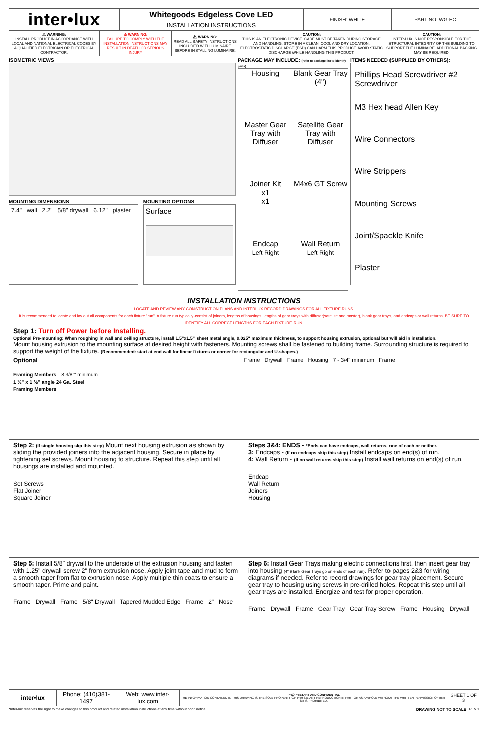| inter•lux | Whitegoods Edgeless Cove LED | FINISH: WHITE | PART NO. WG-EC |
| | INSTALLATION INSTRUCTIONS | | |
| ⚠ WARNING: INSTALL PRODUCT IN ACCORDANCE WITH LOCAL AND NATIONAL ELECTRICAL CODES BY A QUALIFIED ELECTRICIAN OR ELECTRICAL CONTRACTOR. | ⚠ WARNING: FAILURE TO COMPLY WITH THE INSTALLATION INSTRUCTIONS MAY RESULT IN DEATH OR SERIOUS INJURY | ⚠ WARNING: READ ALL SAFETY INSTRUCTIONS INCLUDED WITH LUMINAIRE BEFORE INSTALLING LUMINAIRE. | CAUTION: THIS IS AN ELECTRONIC DEVICE. CARE MUST BE TAKEN DURING STORAGE AND HANDLING. STORE IN A CLEAN, COOL AND DRY LOCATION. ELECTROSTATIC DISCHARGE (ESD) CAN HARM THIS PRODUCT. AVOID STATIC DISCHARGE WHILE HANDLING THIS PRODUCT. | CAUTION: INTER-LUX IS NOT RESPONSIBLE FOR THE STRUCTURAL INTEGRITY OF THE BUILDING TO SUPPORT THE LUMINAIRE. ADDITIONAL BACKING MAY BE REQUIRED. |
ISOMETRIC VIEWS
MOUNTING DIMENSIONS
7.4" wall 2.2" 5/8" drywall 6.12" plaster
MOUNTING OPTIONS
Surface
PACKAGE MAY INCLUDE: (refer to package list to identify parts)
Housing
Blank Gear Tray (4")
Master Gear Tray with Diffuser
Satellite Gear Tray with Diffuser
Joiner Kit
x1
x1
M4x6 GT Screw
Endcap
Left Right
Wall Return
Left Right
ITEMS NEEDED (SUPPLIED BY OTHERS):
Phillips Head Screwdriver #2 Screwdriver
M3 Hex head Allen Key
Wire Connectors
Wire Strippers
Mounting Screws
Joint/Spackle Knife
Plaster
INSTALLATION INSTRUCTIONS
LOCATE AND REVIEW ANY CONSTRUCTION PLANS AND INTERLUX RECORD DRAWINGS FOR ALL FIXTURE RUNS.
It is recommended to locate and lay out all components for each fixture "run". A fixture run typically consist of joiners, lengths of housings, lengths of gear trays with diffuser(satellite and master), blank gear trays, and endcaps or wall returns. BE SURE TO IDENTIFY ALL CORRECT LENGTHS FOR EACH FIXTURE RUN.
Step 1: Turn off Power before Installing.
Optional Pre-mounting: When roughing in wall and ceiling structure, install 1.5"x1.5" sheet metal angle, 0.025" maximum thickness, to support housing extrusion, optional but will aid in installation.
Mount housing extrusion to the mounting surface at desired height with fasteners. Mounting screws shall be fastened to building frame. Surrounding structure is required to support the weight of the fixture. (Recommended: start at end wall for linear fixtures or corner for rectangular and U-shapes.)
Optional
Framing Members 8 3/8"" minimum
1 ½" x 1 ½" angle 24 Ga. Steel
Framing Members
Frame Drywall Frame Housing 7 - 3/4" minimum Frame
Step 2: (If single housing skp this step) Mount next housing extrusion as shown by sliding the provided joiners into the adjacent housing. Secure in place by tightening set screws. Mount housing to structure. Repeat this step until all housings are installed and mounted.
Set Screws
Flat Joiner
Square Joiner
Steps 3&4: ENDS - *Ends can have endcaps, wall returns, one of each or neither.
3: Endcaps - (If no endcaps skip this step) Install endcaps on end(s) of run.
4: Wall Return - (If no wall returns skip this step) Install wall returns on end(s) of run.
Endcap
Wall Return
Joiners
Housing
Step 5: Install 5/8" drywall to the underside of the extrusion housing and fasten with 1.25" drywall screw 2" from extrusion nose. Apply joint tape and mud to form a smooth taper from flat to extrusion nose. Apply multiple thin coats to ensure a smooth taper. Prime and paint.
Frame Drywall Frame 5/8" Drywall Tapered Mudded Edge Frame 2" Nose
Step 6: Install Gear Trays making electric connections first, then insert gear tray into housing (4" Blank Gear Trays go on ends of each run). Refer to pages 2&3 for wiring diagrams if needed. Refer to record drawings for gear tray placement. Secure gear tray to housing using screws in pre-drilled holes. Repeat this step until all gear trays are installed. Energize and test for proper operation.
Frame Drywall Frame Gear Tray Gear Tray Screw Frame Housing Drywall
| inter•lux | Phone: (410)381-1497 | Web: www.inter-lux.com | PROPRIETARY AND CONFIDENTIAL THE INFORMATION CONTAINED IN THIS DRAWING IS THE SOLE PROPERTY OF Inter-lux. ANY REPRODUCTION IN PART OR AS A WHOLE WITHOUT THE WRITTEN PERMISSION OF Inter-lux IS PROHIBITED. | SHEET 1 OF 3 |
*Inter-lux reserves the right to make changes to this product and related installation instructions at any time without prior notice.
DRAWING NOT TO SCALE REV 1